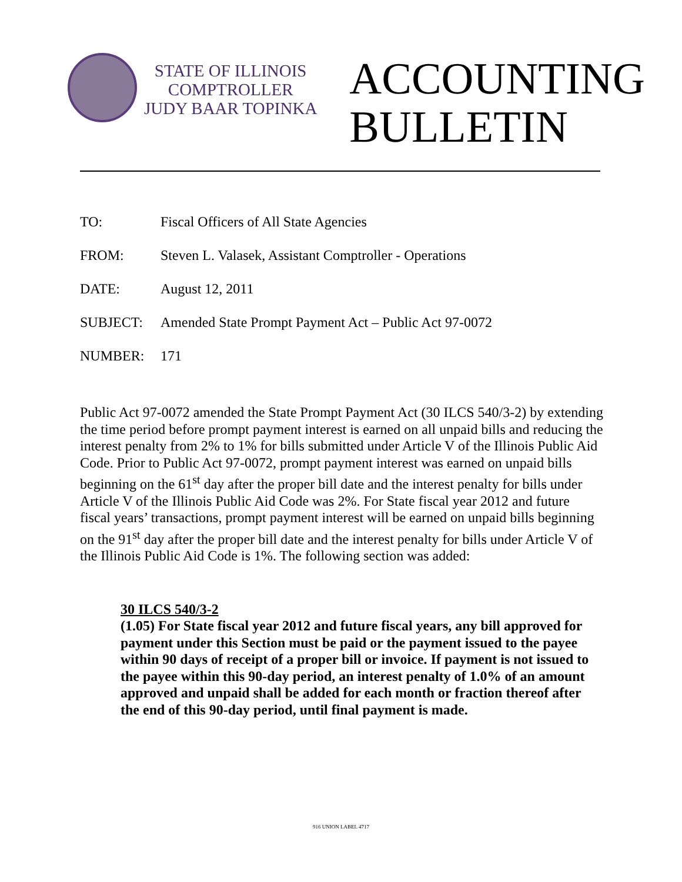STATE OF ILLINOIS
COMPTROLLER
JUDY BAAR TOPINKA
ACCOUNTING
BULLETIN
TO: Fiscal Officers of All State Agencies
FROM: Steven L. Valasek, Assistant Comptroller - Operations
DATE: August 12, 2011
SUBJECT: Amended State Prompt Payment Act – Public Act 97-0072
NUMBER: 171
Public Act 97-0072 amended the State Prompt Payment Act (30 ILCS 540/3-2) by extending the time period before prompt payment interest is earned on all unpaid bills and reducing the interest penalty from 2% to 1% for bills submitted under Article V of the Illinois Public Aid Code. Prior to Public Act 97-0072, prompt payment interest was earned on unpaid bills beginning on the 61<sup>st</sup> day after the proper bill date and the interest penalty for bills under Article V of the Illinois Public Aid Code was 2%. For State fiscal year 2012 and future fiscal years’ transactions, prompt payment interest will be earned on unpaid bills beginning on the 91<sup>st</sup> day after the proper bill date and the interest penalty for bills under Article V of the Illinois Public Aid Code is 1%. The following section was added:
30 ILCS 540/3-2
(1.05) For State fiscal year 2012 and future fiscal years, any bill approved for payment under this Section must be paid or the payment issued to the payee within 90 days of receipt of a proper bill or invoice. If payment is not issued to the payee within this 90-day period, an interest penalty of 1.0% of an amount approved and unpaid shall be added for each month or fraction thereof after the end of this 90-day period, until final payment is made.
916 UNION LABEL 4717